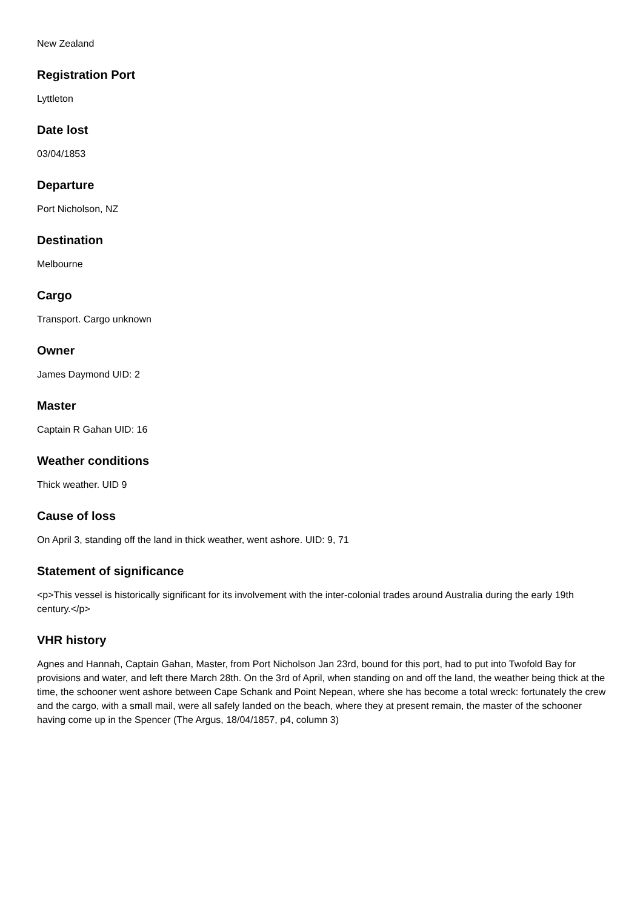New Zealand
Registration Port
Lyttleton
Date lost
03/04/1853
Departure
Port Nicholson, NZ
Destination
Melbourne
Cargo
Transport. Cargo unknown
Owner
James Daymond UID: 2
Master
Captain R Gahan UID: 16
Weather conditions
Thick weather. UID 9
Cause of loss
On April 3, standing off the land in thick weather, went ashore. UID: 9, 71
Statement of significance
<p>This vessel is historically significant for its involvement with the inter-colonial trades around Australia during the early 19th century.</p>
VHR history
Agnes and Hannah, Captain Gahan, Master, from Port Nicholson Jan 23rd, bound for this port, had to put into Twofold Bay for provisions and water, and left there March 28th. On the 3rd of April, when standing on and off the land, the weather being thick at the time, the schooner went ashore between Cape Schank and Point Nepean, where she has become a total wreck: fortunately the crew and the cargo, with a small mail, were all safely landed on the beach, where they at present remain, the master of the schooner having come up in the Spencer (The Argus, 18/04/1857, p4, column 3)